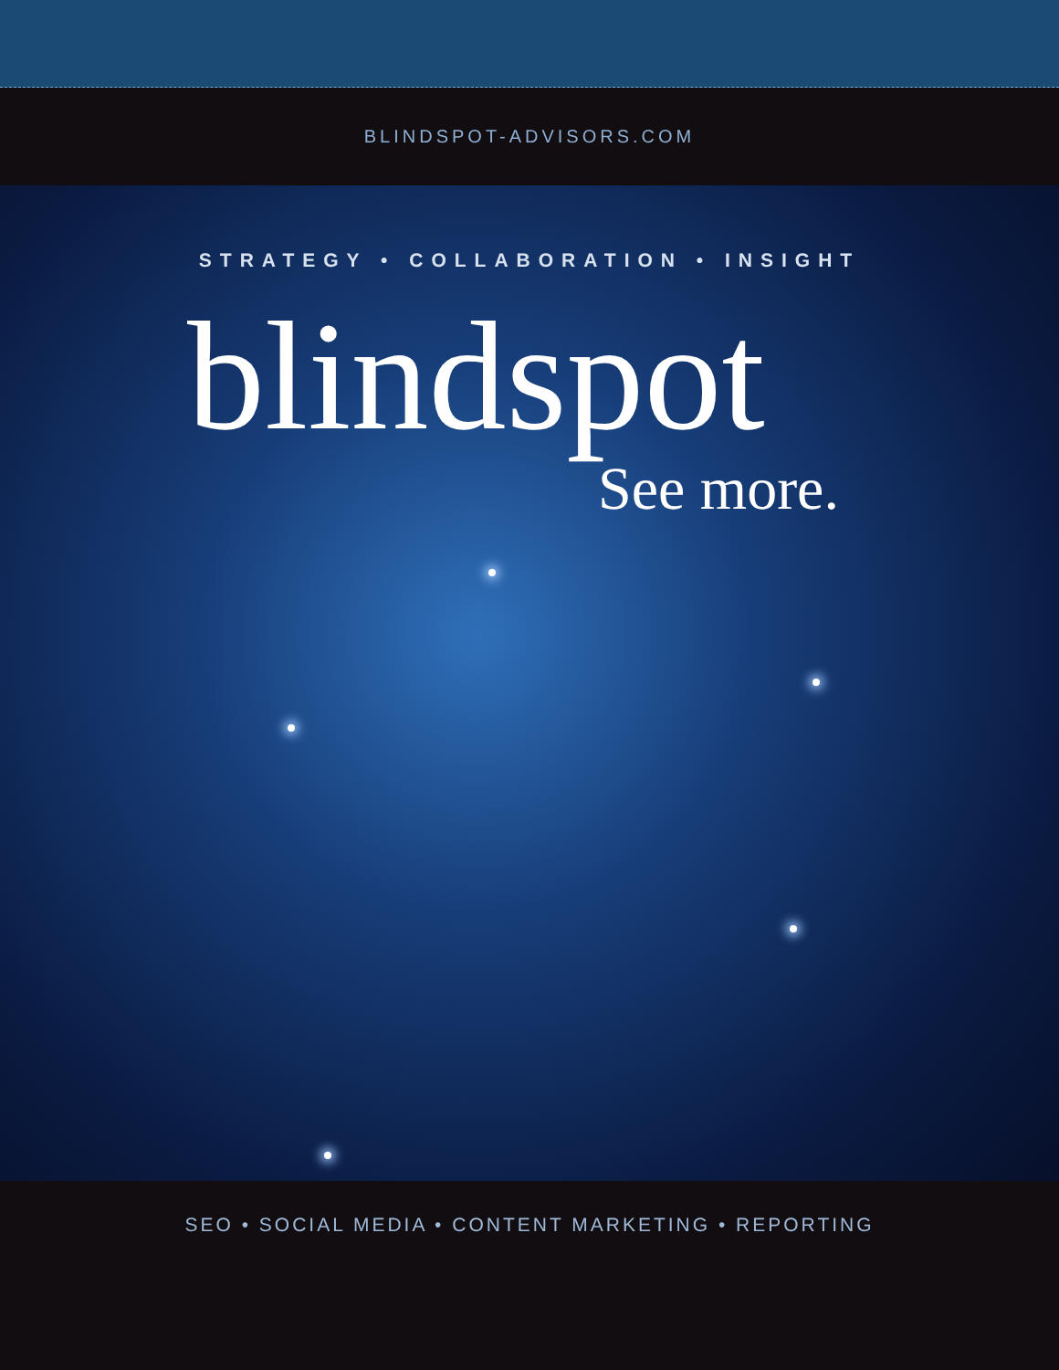BLINDSPOT-ADVISORS.COM
STRATEGY • COLLABORATION • INSIGHT
blindspot
See more.
SEO • SOCIAL MEDIA • CONTENT MARKETING • REPORTING